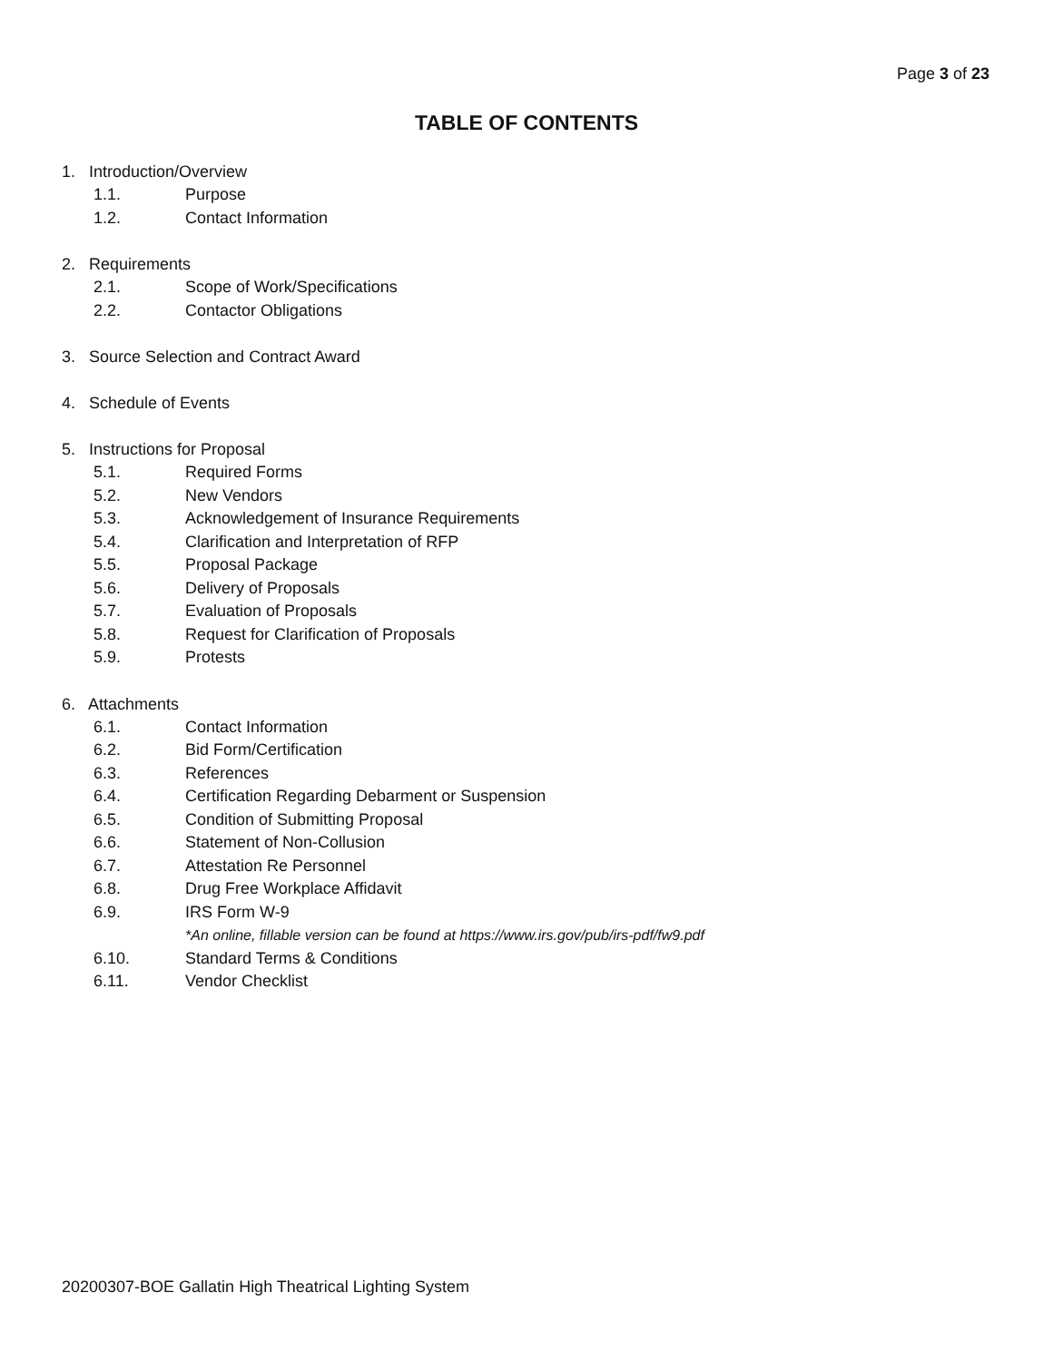Page 3 of 23
TABLE OF CONTENTS
1. Introduction/Overview
1.1. Purpose
1.2. Contact Information
2. Requirements
2.1. Scope of Work/Specifications
2.2. Contactor Obligations
3. Source Selection and Contract Award
4. Schedule of Events
5. Instructions for Proposal
5.1. Required Forms
5.2. New Vendors
5.3. Acknowledgement of Insurance Requirements
5.4. Clarification and Interpretation of RFP
5.5. Proposal Package
5.6. Delivery of Proposals
5.7. Evaluation of Proposals
5.8. Request for Clarification of Proposals
5.9. Protests
6. Attachments
6.1. Contact Information
6.2. Bid Form/Certification
6.3. References
6.4. Certification Regarding Debarment or Suspension
6.5. Condition of Submitting Proposal
6.6. Statement of Non-Collusion
6.7. Attestation Re Personnel
6.8. Drug Free Workplace Affidavit
6.9. IRS Form W-9
*An online, fillable version can be found at https://www.irs.gov/pub/irs-pdf/fw9.pdf
6.10. Standard Terms & Conditions
6.11. Vendor Checklist
20200307-BOE Gallatin High Theatrical Lighting System